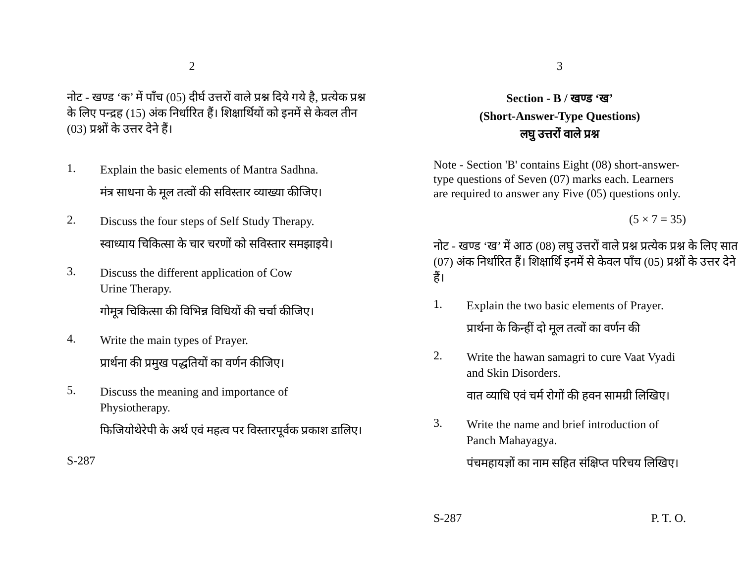2
नोट - खण्ड ‘क’ में पाँच (05) दीर्घ उत्तरों वाले प्रश्न दिये गये है, प्रत्येक प्रश्न के लिए पन्द्रह (15) अंक निर्धारित हैं। शिक्षार्थियों को इनमें से केवल तीन (03) प्रश्नों के उत्तर देने हैं।
1.
Explain the basic elements of Mantra Sadhna.
मंत्र साधना के मूल तत्वों की सविस्तार व्याख्या कीजिए।
2.
Discuss the four steps of Self Study Therapy.
स्वाध्याय चिकित्सा के चार चरणों को सविस्तार समझाइये।
3.
Discuss the different application of Cow Urine Therapy.
गोमूत्र चिकित्सा की विभिन्न विधियों की चर्चा कीजिए।
4.
Write the main types of Prayer.
प्रार्थना की प्रमुख पद्धतियों का वर्णन कीजिए।
5.
Discuss the meaning and importance of Physiotherapy.
फिजियोथेरेपी के अर्थ एवं महत्व पर विस्तारपूर्वक प्रकाश डालिए।
S-287
3
Section - B / खण्ड ‘ख’
(Short-Answer-Type Questions)
लघु उत्तरों वाले प्रश्न
Note - Section 'B' contains Eight (08) short-answer-type questions of Seven (07) marks each. Learners are required to answer any Five (05) questions only.
(5 × 7 = 35)
नोट - खण्ड ‘ख’ में आठ (08) लघु उत्तरों वाले प्रश्न प्रत्येक प्रश्न के लिए सात (07) अंक निर्धारित हैं। शिक्षार्थि इनमें से केवल पाँच (05) प्रश्नों के उत्तर देने हैं।
1.
Explain the two basic elements of Prayer.
प्रार्थना के किन्हीं दो मूल तत्वों का वर्णन की
2.
Write the hawan samagri to cure Vaat Vyadi and Skin Disorders.
वात व्याधि एवं चर्म रोगों की हवन सामग्री लिखिए।
3.
Write the name and brief introduction of Panch Mahayagya.
पंचमहायज्ञों का नाम सहित संक्षिप्त परिचय लिखिए।
S-287 P. T. O.